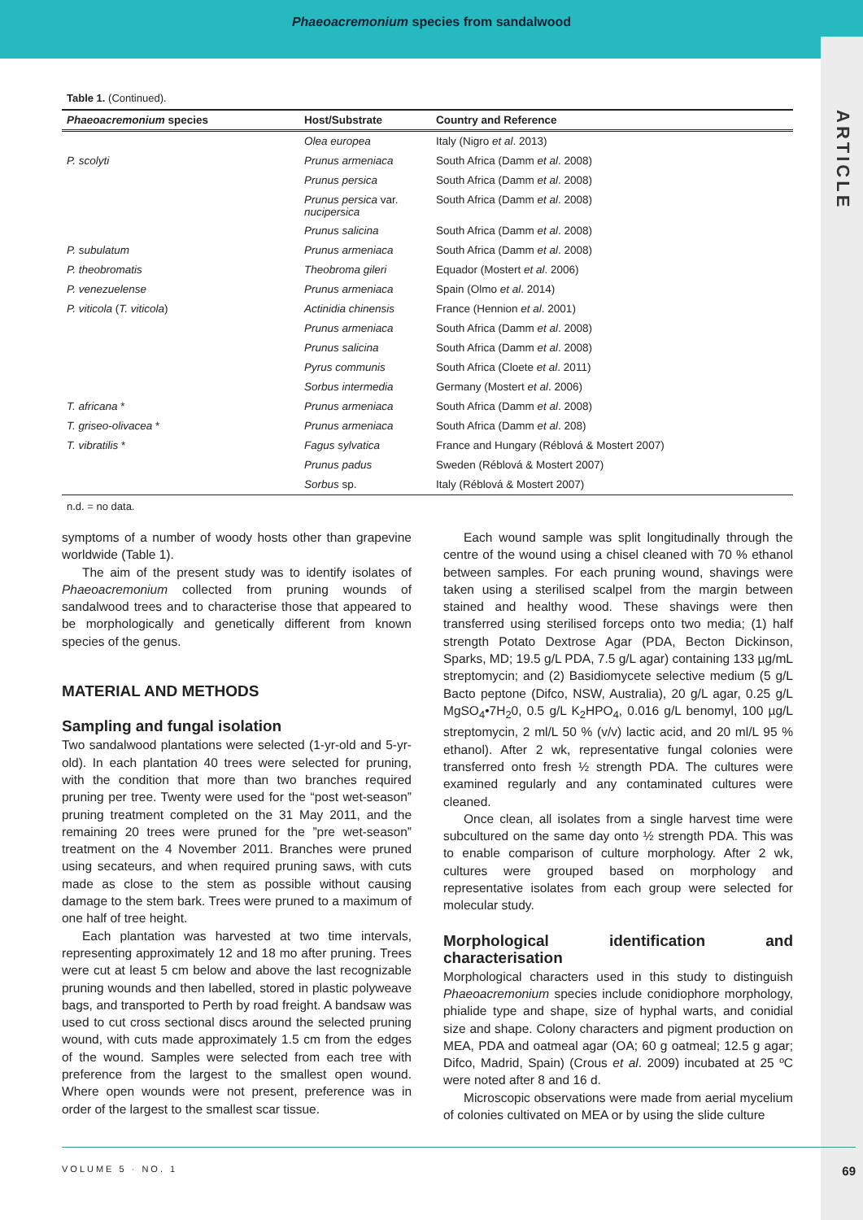Phaeoacremonium species from sandalwood
ARTICLE
Table 1. (Continued).
| Phaeoacremonium species | Host/Substrate | Country and Reference |
| --- | --- | --- |
| | Olea europea | Italy (Nigro et al . 2013) |
| P. scolyti | Prunus armeniaca | South Africa (Damm et al . 2008) |
| | Prunus persica | South Africa (Damm et al . 2008) |
| | Prunus persica var. nucipersica | South Africa (Damm et al . 2008) |
| | Prunus salicina | South Africa (Damm et al . 2008) |
| P. subulatum | Prunus armeniaca | South Africa (Damm et al . 2008) |
| P. theobromatis | Theobroma gileri | Equador (Mostert et al . 2006) |
| P. venezuelense | Prunus armeniaca | Spain (Olmo et al . 2014) |
| P. viticola ( T. viticola ) | Actinidia chinensis | France (Hennion et al . 2001) |
| | Prunus armeniaca | South Africa (Damm et al . 2008) |
| | Prunus salicina | South Africa (Damm et al . 2008) |
| | Pyrus communis | South Africa (Cloete et al . 2011) |
| | Sorbus intermedia | Germany (Mostert et al . 2006) |
| T. africana * | Prunus armeniaca | South Africa (Damm et al . 2008) |
| T. griseo-olivacea * | Prunus armeniaca | South Africa (Damm et al . 208) |
| T. vibratilis * | Fagus sylvatica | France and Hungary (Réblová & Mostert 2007) |
| | Prunus padus | Sweden (Réblová & Mostert 2007) |
| | Sorbus sp. | Italy (Réblová & Mostert 2007) |
n.d. = no data.
symptoms of a number of woody hosts other than grapevine worldwide (Table 1).
The aim of the present study was to identify isolates of Phaeoacremonium collected from pruning wounds of sandalwood trees and to characterise those that appeared to be morphologically and genetically different from known species of the genus.
MATERIAL AND METHODS
Sampling and fungal isolation
Two sandalwood plantations were selected (1-yr-old and 5-yr-old). In each plantation 40 trees were selected for pruning, with the condition that more than two branches required pruning per tree. Twenty were used for the “post wet-season” pruning treatment completed on the 31 May 2011, and the remaining 20 trees were pruned for the ”pre wet-season” treatment on the 4 November 2011. Branches were pruned using secateurs, and when required pruning saws, with cuts made as close to the stem as possible without causing damage to the stem bark. Trees were pruned to a maximum of one half of tree height.
Each plantation was harvested at two time intervals, representing approximately 12 and 18 mo after pruning. Trees were cut at least 5 cm below and above the last recognizable pruning wounds and then labelled, stored in plastic polyweave bags, and transported to Perth by road freight. A bandsaw was used to cut cross sectional discs around the selected pruning wound, with cuts made approximately 1.5 cm from the edges of the wound. Samples were selected from each tree with preference from the largest to the smallest open wound. Where open wounds were not present, preference was in order of the largest to the smallest scar tissue.
Each wound sample was split longitudinally through the centre of the wound using a chisel cleaned with 70 % ethanol between samples. For each pruning wound, shavings were taken using a sterilised scalpel from the margin between stained and healthy wood. These shavings were then transferred using sterilised forceps onto two media; (1) half strength Potato Dextrose Agar (PDA, Becton Dickinson, Sparks, MD; 19.5 g/L PDA, 7.5 g/L agar) containing 133 µg/mL streptomycin; and (2) Basidiomycete selective medium (5 g/L Bacto peptone (Difco, NSW, Australia), 20 g/L agar, 0.25 g/L MgSO<sub>4</sub>•7H<sub>2</sub>0, 0.5 g/L K<sub>2</sub>HPO<sub>4</sub>, 0.016 g/L benomyl, 100 µg/L streptomycin, 2 ml/L 50 % (v/v) lactic acid, and 20 ml/L 95 % ethanol). After 2 wk, representative fungal colonies were transferred onto fresh ½ strength PDA. The cultures were examined regularly and any contaminated cultures were cleaned.
Once clean, all isolates from a single harvest time were subcultured on the same day onto ½ strength PDA. This was to enable comparison of culture morphology. After 2 wk, cultures were grouped based on morphology and representative isolates from each group were selected for molecular study.
Morphological identification and characterisation
Morphological characters used in this study to distinguish Phaeoacremonium species include conidiophore morphology, phialide type and shape, size of hyphal warts, and conidial size and shape. Colony characters and pigment production on MEA, PDA and oatmeal agar (OA; 60 g oatmeal; 12.5 g agar; Difco, Madrid, Spain) (Crous et al. 2009) incubated at 25 ºC were noted after 8 and 16 d.
Microscopic observations were made from aerial mycelium of colonies cultivated on MEA or by using the slide culture
VOLUME 5 · NO. 1 69